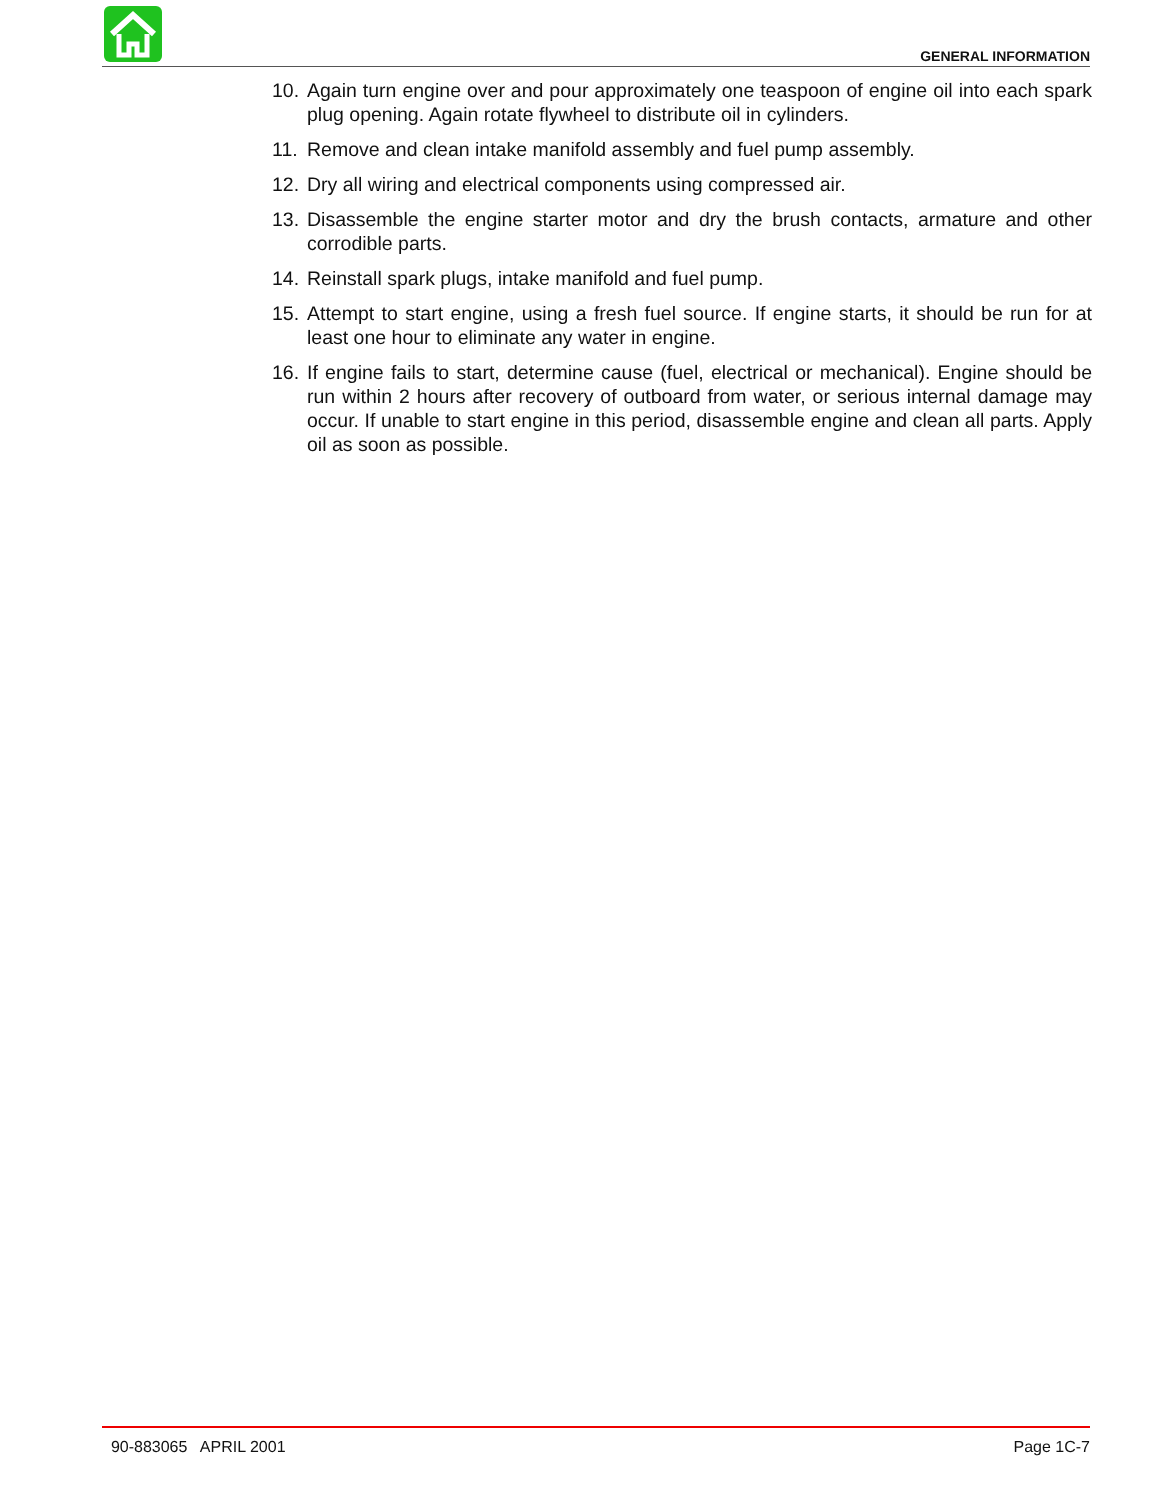GENERAL INFORMATION
10. Again turn engine over and pour approximately one teaspoon of engine oil into each spark plug opening. Again rotate flywheel to distribute oil in cylinders.
11. Remove and clean intake manifold assembly and fuel pump assembly.
12. Dry all wiring and electrical components using compressed air.
13. Disassemble the engine starter motor and dry the brush contacts, armature and other corrodible parts.
14. Reinstall spark plugs, intake manifold and fuel pump.
15. Attempt to start engine, using a fresh fuel source. If engine starts, it should be run for at least one hour to eliminate any water in engine.
16. If engine fails to start, determine cause (fuel, electrical or mechanical). Engine should be run within 2 hours after recovery of outboard from water, or serious internal damage may occur. If unable to start engine in this period, disassemble engine and clean all parts. Apply oil as soon as possible.
90-883065 APRIL 2001 Page 1C-7